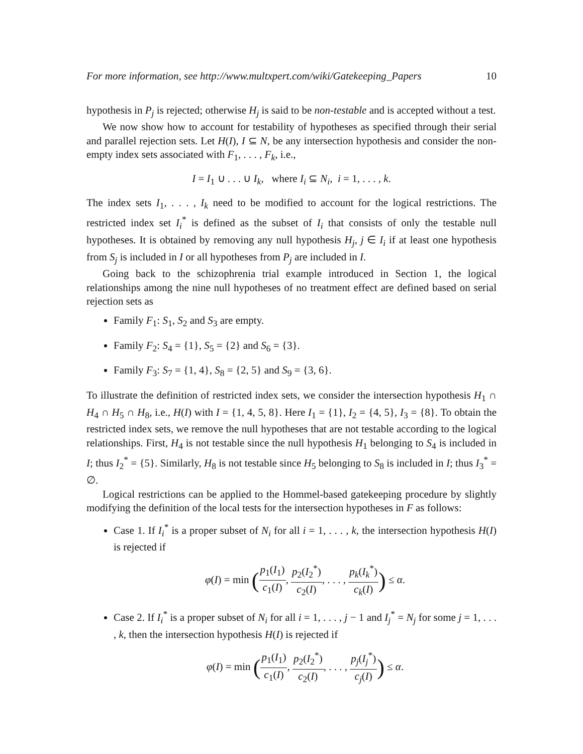For more information, see http://www.multxpert.com/wiki/Gatekeeping_Papers 10
hypothesis in P<sub>j</sub> is rejected; otherwise H<sub>j</sub> is said to be non-testable and is accepted without a test.
We now show how to account for testability of hypotheses as specified through their serial and parallel rejection sets. Let H(I), I ⊆ N, be any intersection hypothesis and consider the non-empty index sets associated with F<sub>1</sub>, . . . , F<sub>k</sub>, i.e.,
I = I<sub>1</sub> ∪ . . . ∪ I<sub>k</sub>, where I<sub>i</sub> ⊆ N<sub>i</sub>, i = 1, . . . , k.
The index sets I<sub>1</sub>, . . . , I<sub>k</sub> need to be modified to account for the logical restrictions. The restricted index set I<sub>i</sub><sup>*</sup> is defined as the subset of I<sub>i</sub> that consists of only the testable null hypotheses. It is obtained by removing any null hypothesis H<sub>j</sub>, j ∈ I<sub>i</sub> if at least one hypothesis from S<sub>j</sub> is included in I or all hypotheses from P<sub>j</sub> are included in I.
Going back to the schizophrenia trial example introduced in Section 1, the logical relationships among the nine null hypotheses of no treatment effect are defined based on serial rejection sets as
Family F<sub>1</sub>: S<sub>1</sub>, S<sub>2</sub> and S<sub>3</sub> are empty.
Family F<sub>2</sub>: S<sub>4</sub> = {1}, S<sub>5</sub> = {2} and S<sub>6</sub> = {3}.
Family F<sub>3</sub>: S<sub>7</sub> = {1, 4}, S<sub>8</sub> = {2, 5} and S<sub>9</sub> = {3, 6}.
To illustrate the definition of restricted index sets, we consider the intersection hypothesis H<sub>1</sub> ∩ H<sub>4</sub> ∩ H<sub>5</sub> ∩ H<sub>8</sub>, i.e., H(I) with I = {1, 4, 5, 8}. Here I<sub>1</sub> = {1}, I<sub>2</sub> = {4, 5}, I<sub>3</sub> = {8}. To obtain the restricted index sets, we remove the null hypotheses that are not testable according to the logical relationships. First, H<sub>4</sub> is not testable since the null hypothesis H<sub>1</sub> belonging to S<sub>4</sub> is included in I; thus I<sub>2</sub><sup>*</sup> = {5}. Similarly, H<sub>8</sub> is not testable since H<sub>5</sub> belonging to S<sub>8</sub> is included in I; thus I<sub>3</sub><sup>*</sup> = ∅.
Logical restrictions can be applied to the Hommel-based gatekeeping procedure by slightly modifying the definition of the local tests for the intersection hypotheses in F as follows:
Case 1. If I<sub>i</sub><sup>*</sup> is a proper subset of N<sub>i</sub> for all i = 1, . . . , k, the intersection hypothesis H(I) is rejected if
φ(I) = min (p<sub>1</sub>(I<sub>1</sub>) c<sub>1</sub>(I), p<sub>2</sub>(I<sub>2</sub><sup>*</sup>) c<sub>2</sub>(I), . . . , p<sub>k</sub>(I<sub>k</sub><sup>*</sup>) c<sub>k</sub>(I)) ≤ α.
Case 2. If I<sub>i</sub><sup>*</sup> is a proper subset of N<sub>i</sub> for all i = 1, . . . , j − 1 and I<sub>j</sub><sup>*</sup> = N<sub>j</sub> for some j = 1, . . . , k, then the intersection hypothesis H(I) is rejected if
φ(I) = min (p<sub>1</sub>(I<sub>1</sub>) c<sub>1</sub>(I), p<sub>2</sub>(I<sub>2</sub><sup>*</sup>) c<sub>2</sub>(I), . . . , p<sub>j</sub>(I<sub>j</sub><sup>*</sup>) c<sub>j</sub>(I)) ≤ α.